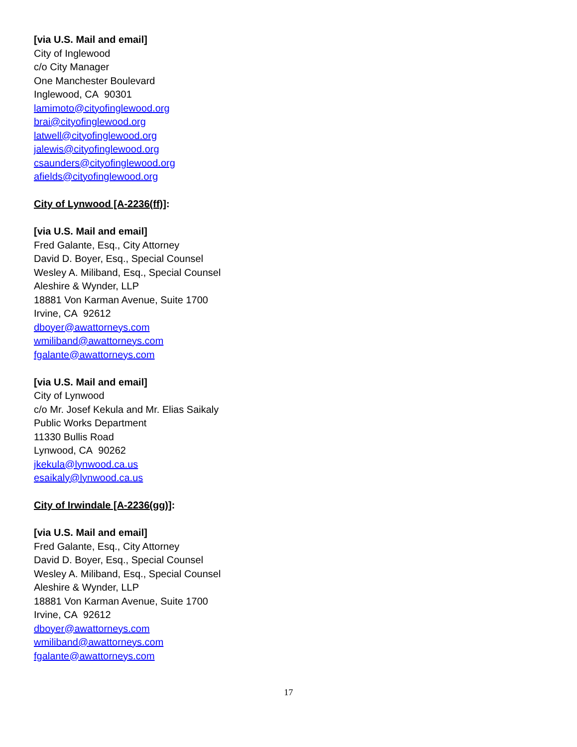[via U.S. Mail and email]
City of Inglewood
c/o City Manager
One Manchester Boulevard
Inglewood, CA 90301
lamimoto@cityofinglewood.org
brai@cityofinglewood.org
latwell@cityofinglewood.org
jalewis@cityofinglewood.org
csaunders@cityofinglewood.org
afields@cityofinglewood.org
City of Lynwood [A-2236(ff)]:
[via U.S. Mail and email]
Fred Galante, Esq., City Attorney
David D. Boyer, Esq., Special Counsel
Wesley A. Miliband, Esq., Special Counsel
Aleshire & Wynder, LLP
18881 Von Karman Avenue, Suite 1700
Irvine, CA 92612
dboyer@awattorneys.com
wmiliband@awattorneys.com
fgalante@awattorneys.com
[via U.S. Mail and email]
City of Lynwood
c/o Mr. Josef Kekula and Mr. Elias Saikaly
Public Works Department
11330 Bullis Road
Lynwood, CA 90262
jkekula@lynwood.ca.us
esaikaly@lynwood.ca.us
City of Irwindale [A-2236(gg)]:
[via U.S. Mail and email]
Fred Galante, Esq., City Attorney
David D. Boyer, Esq., Special Counsel
Wesley A. Miliband, Esq., Special Counsel
Aleshire & Wynder, LLP
18881 Von Karman Avenue, Suite 1700
Irvine, CA 92612
dboyer@awattorneys.com
wmiliband@awattorneys.com
fgalante@awattorneys.com
17